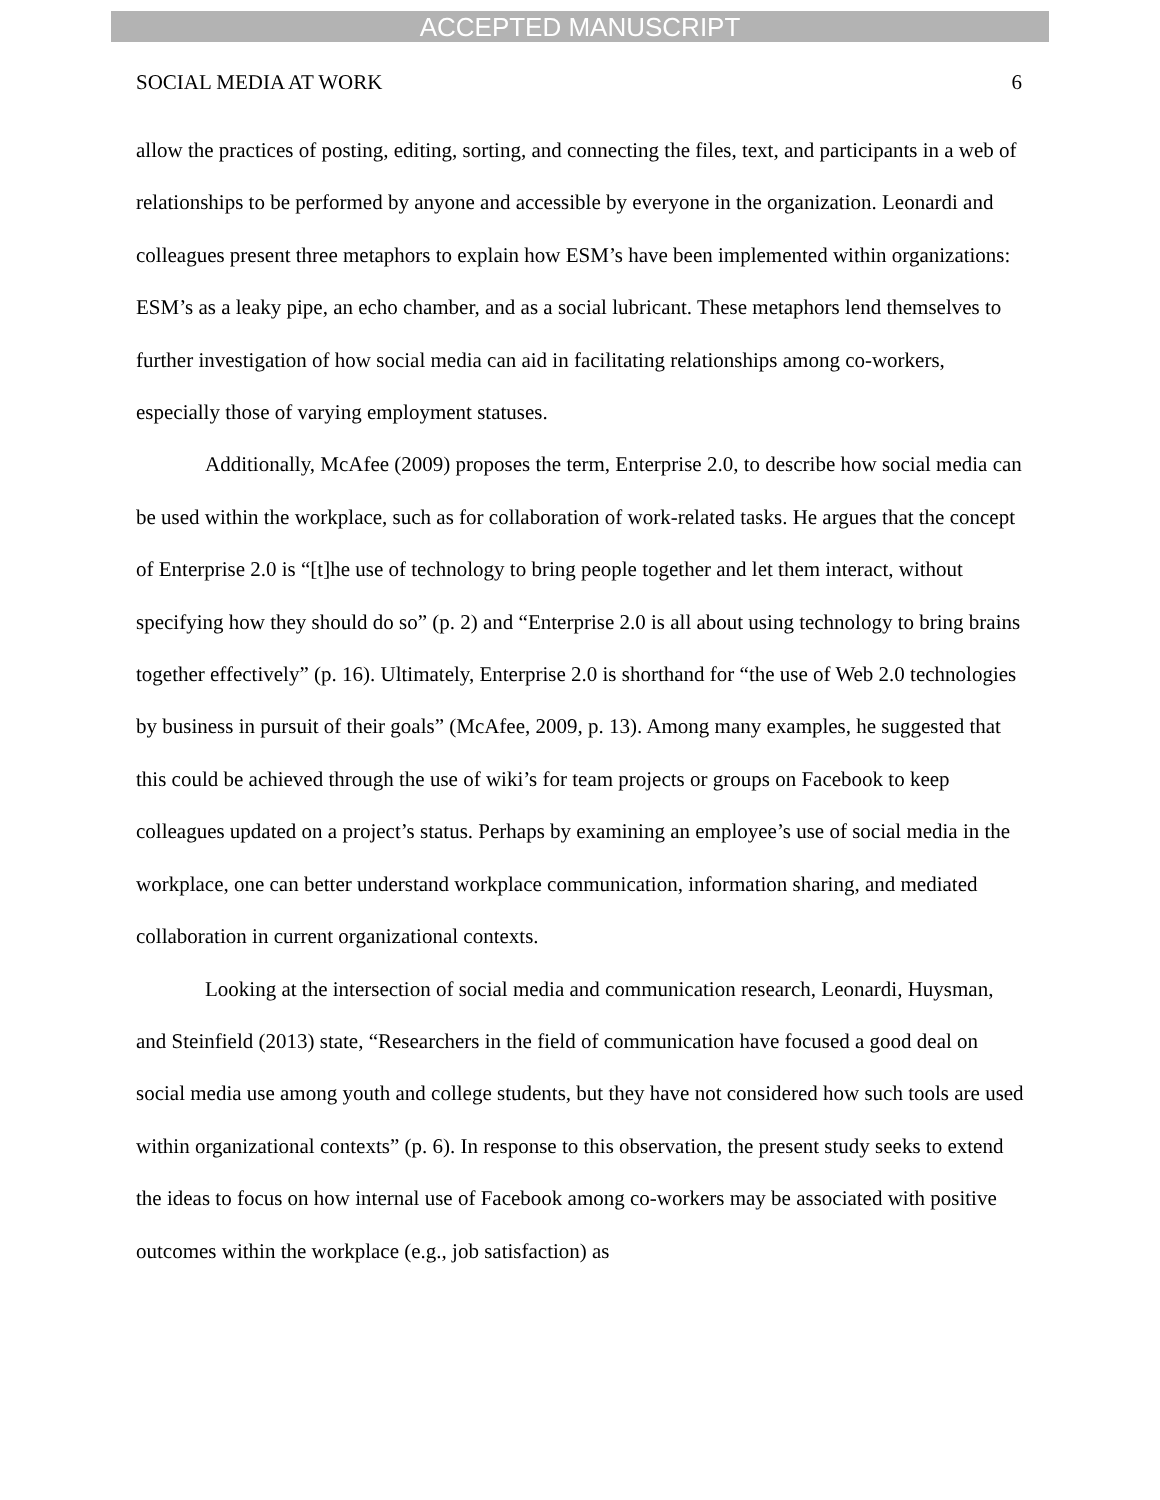ACCEPTED MANUSCRIPT
SOCIAL MEDIA AT WORK 6
allow the practices of posting, editing, sorting, and connecting the files, text, and participants in a web of relationships to be performed by anyone and accessible by everyone in the organization. Leonardi and colleagues present three metaphors to explain how ESM’s have been implemented within organizations: ESM’s as a leaky pipe, an echo chamber, and as a social lubricant. These metaphors lend themselves to further investigation of how social media can aid in facilitating relationships among co-workers, especially those of varying employment statuses.
Additionally, McAfee (2009) proposes the term, Enterprise 2.0, to describe how social media can be used within the workplace, such as for collaboration of work-related tasks. He argues that the concept of Enterprise 2.0 is “[t]he use of technology to bring people together and let them interact, without specifying how they should do so” (p. 2) and “Enterprise 2.0 is all about using technology to bring brains together effectively” (p. 16). Ultimately, Enterprise 2.0 is shorthand for “the use of Web 2.0 technologies by business in pursuit of their goals” (McAfee, 2009, p. 13). Among many examples, he suggested that this could be achieved through the use of wiki’s for team projects or groups on Facebook to keep colleagues updated on a project’s status. Perhaps by examining an employee’s use of social media in the workplace, one can better understand workplace communication, information sharing, and mediated collaboration in current organizational contexts.
Looking at the intersection of social media and communication research, Leonardi, Huysman, and Steinfield (2013) state, “Researchers in the field of communication have focused a good deal on social media use among youth and college students, but they have not considered how such tools are used within organizational contexts” (p. 6). In response to this observation, the present study seeks to extend the ideas to focus on how internal use of Facebook among co-workers may be associated with positive outcomes within the workplace (e.g., job satisfaction) as